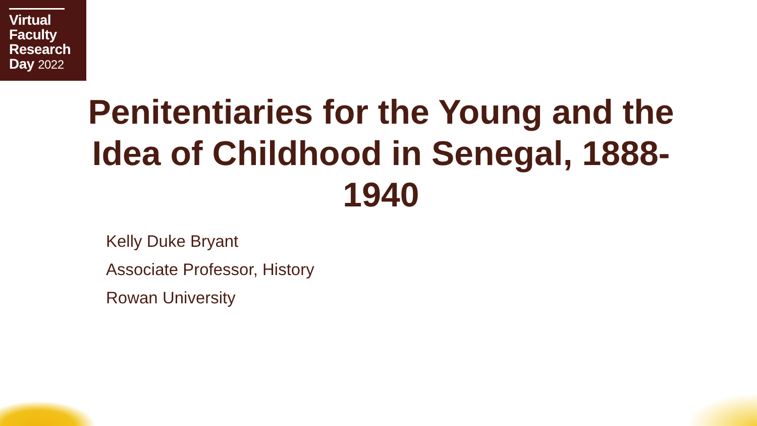Virtual
Faculty
Research
Day 2022
Penitentiaries for the Young and the Idea of Childhood in Senegal, 1888-1940
Kelly Duke Bryant
Associate Professor, History
Rowan University